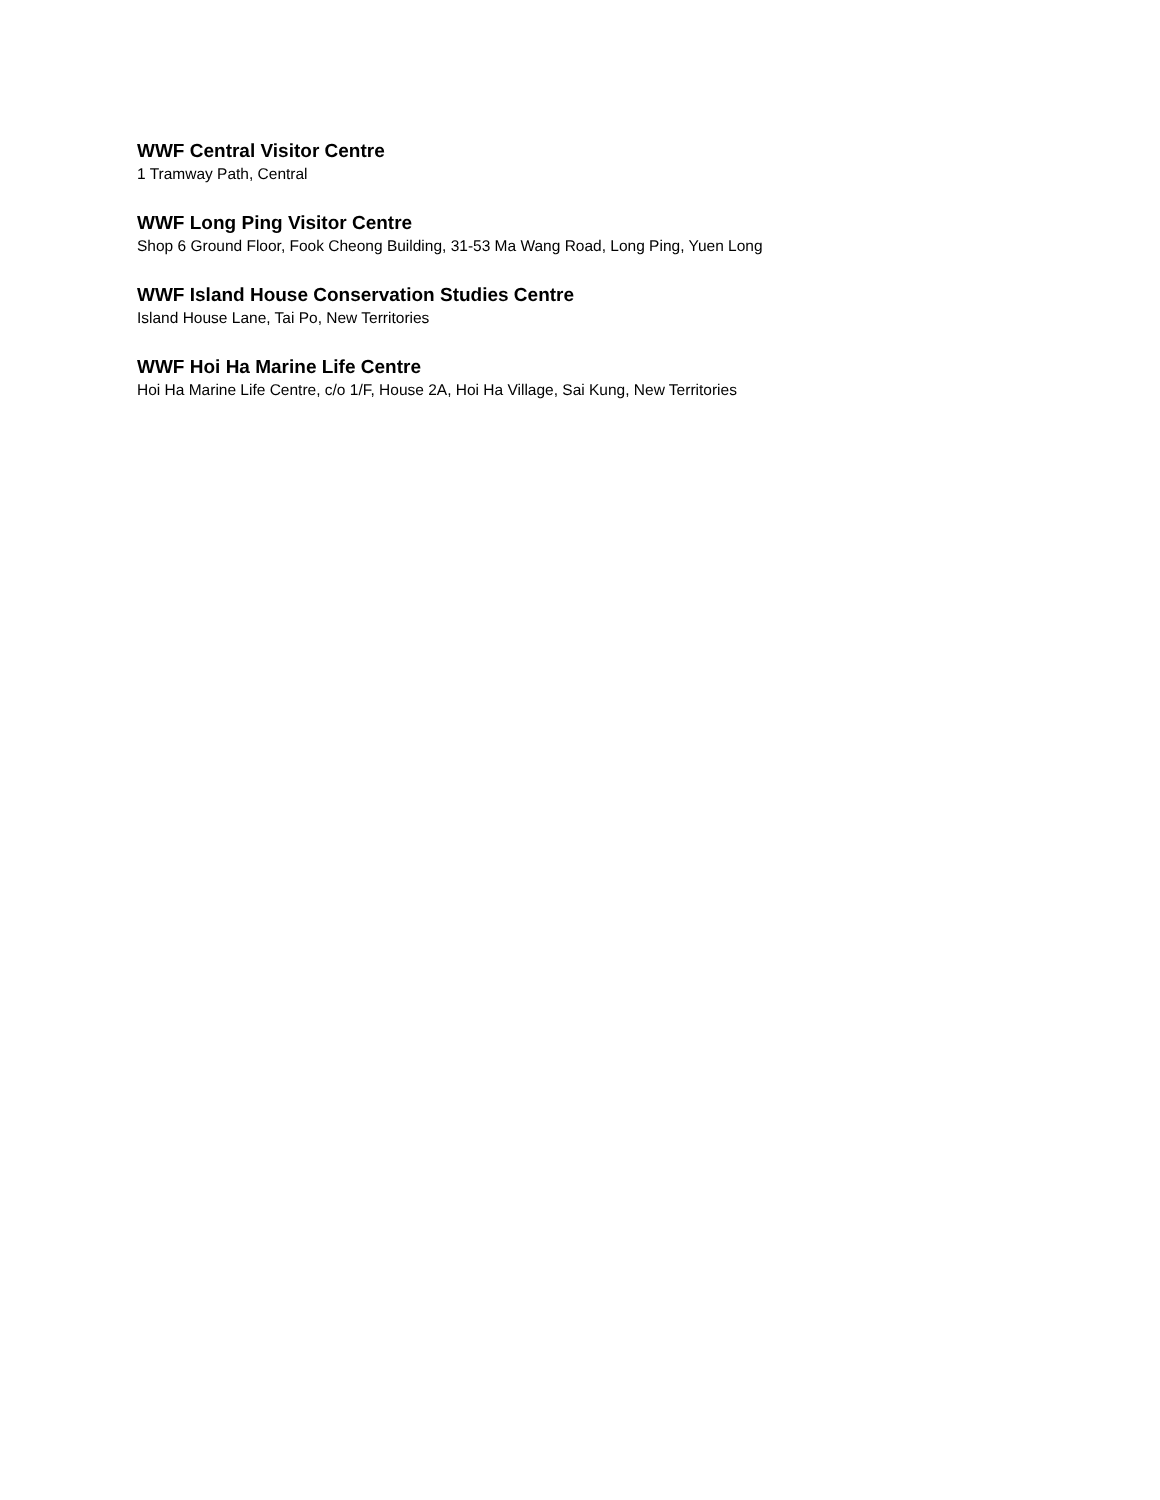WWF Central Visitor Centre
1 Tramway Path, Central
WWF Long Ping Visitor Centre
Shop 6 Ground Floor, Fook Cheong Building, 31-53 Ma Wang Road, Long Ping, Yuen Long
WWF Island House Conservation Studies Centre
Island House Lane, Tai Po, New Territories
WWF Hoi Ha Marine Life Centre
Hoi Ha Marine Life Centre, c/o 1/F, House 2A, Hoi Ha Village, Sai Kung, New Territories